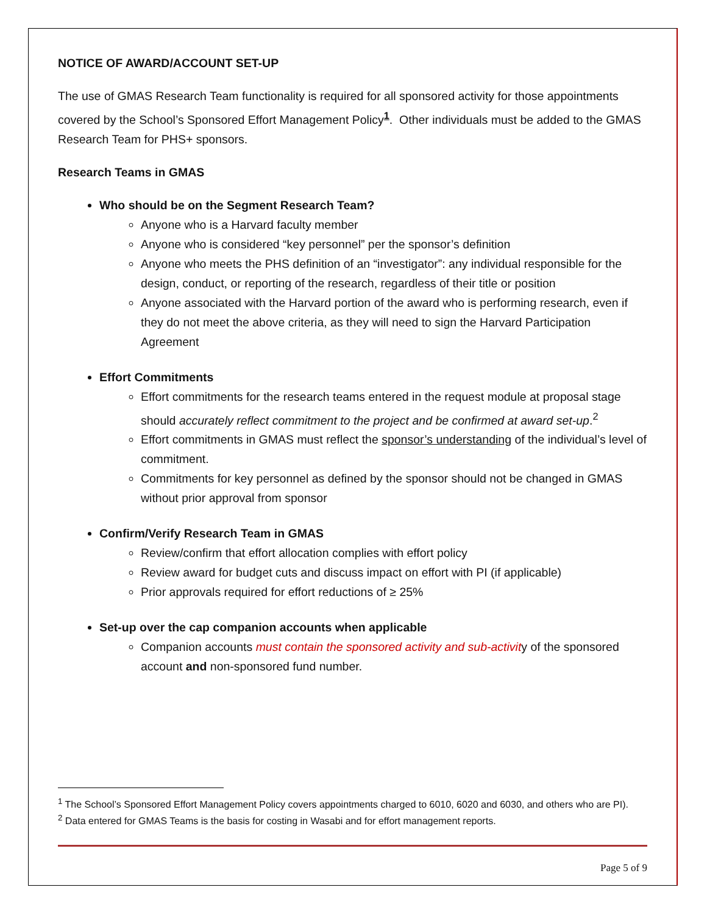NOTICE OF AWARD/ACCOUNT SET-UP
The use of GMAS Research Team functionality is required for all sponsored activity for those appointments covered by the School’s Sponsored Effort Management Policy<sup>1</sup>. Other individuals must be added to the GMAS Research Team for PHS+ sponsors.
Research Teams in GMAS
Who should be on the Segment Research Team?
Anyone who is a Harvard faculty member
Anyone who is considered “key personnel” per the sponsor’s definition
Anyone who meets the PHS definition of an “investigator”: any individual responsible for the design, conduct, or reporting of the research, regardless of their title or position
Anyone associated with the Harvard portion of the award who is performing research, even if they do not meet the above criteria, as they will need to sign the Harvard Participation Agreement
Effort Commitments
Effort commitments for the research teams entered in the request module at proposal stage should accurately reflect commitment to the project and be confirmed at award set-up.<sup>2</sup>
Effort commitments in GMAS must reflect the sponsor’s understanding of the individual’s level of commitment.
Commitments for key personnel as defined by the sponsor should not be changed in GMAS without prior approval from sponsor
Confirm/Verify Research Team in GMAS
Review/confirm that effort allocation complies with effort policy
Review award for budget cuts and discuss impact on effort with PI (if applicable)
Prior approvals required for effort reductions of ≥ 25%
Set-up over the cap companion accounts when applicable
Companion accounts must contain the sponsored activity and sub-activity of the sponsored account and non-sponsored fund number.
<sup>1</sup> The School’s Sponsored Effort Management Policy covers appointments charged to 6010, 6020 and 6030, and others who are PI).
<sup>2</sup> Data entered for GMAS Teams is the basis for costing in Wasabi and for effort management reports.
Page 5 of 9